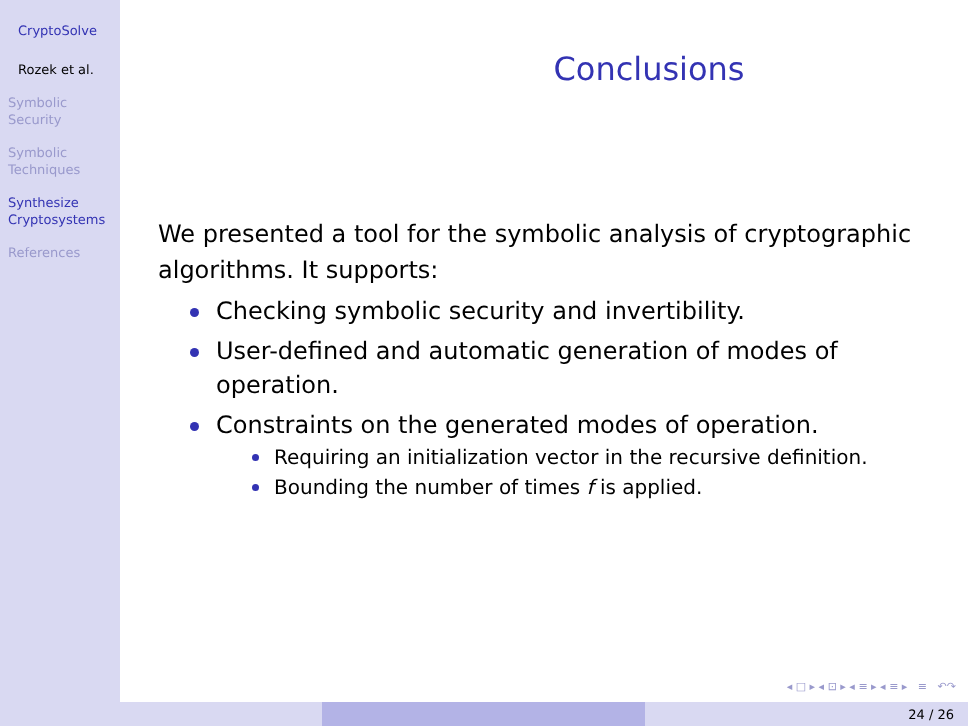CryptoSolve
Rozek et al.
Symbolic
Security
Symbolic
Techniques
Synthesize
Cryptosystems
References
Conclusions
We presented a tool for the symbolic analysis of cryptographic algorithms. It supports:
Checking symbolic security and invertibility.
User-defined and automatic generation of modes of operation.
Constraints on the generated modes of operation.
Requiring an initialization vector in the recursive definition.
Bounding the number of times f is applied.
◂ □ ▸ ◂ ⊡ ▸ ◂ ≡ ▸ ◂ ≡ ▸ ≡ ↶↷
24 / 26